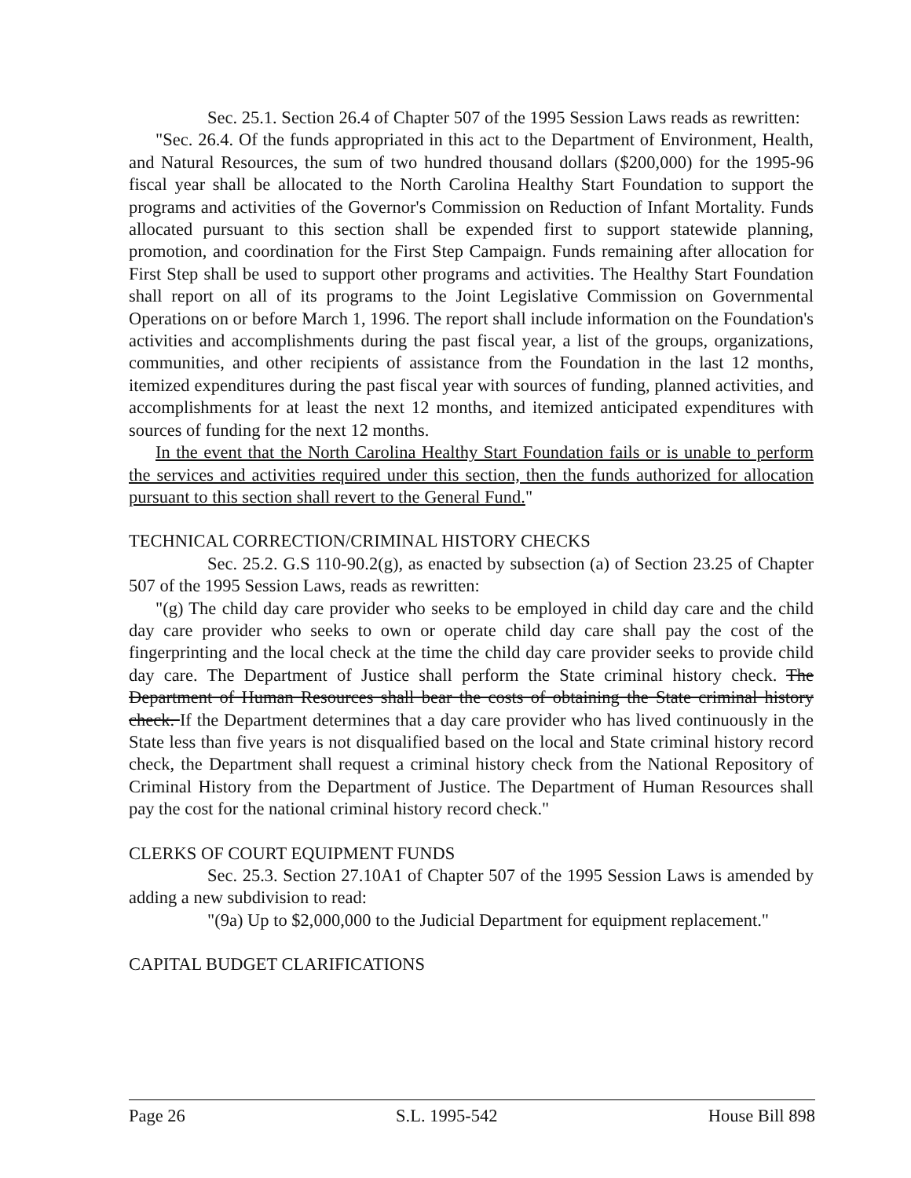Sec. 25.1. Section 26.4 of Chapter 507 of the 1995 Session Laws reads as rewritten:
"Sec. 26.4. Of the funds appropriated in this act to the Department of Environment, Health, and Natural Resources, the sum of two hundred thousand dollars ($200,000) for the 1995-96 fiscal year shall be allocated to the North Carolina Healthy Start Foundation to support the programs and activities of the Governor's Commission on Reduction of Infant Mortality. Funds allocated pursuant to this section shall be expended first to support statewide planning, promotion, and coordination for the First Step Campaign. Funds remaining after allocation for First Step shall be used to support other programs and activities. The Healthy Start Foundation shall report on all of its programs to the Joint Legislative Commission on Governmental Operations on or before March 1, 1996. The report shall include information on the Foundation's activities and accomplishments during the past fiscal year, a list of the groups, organizations, communities, and other recipients of assistance from the Foundation in the last 12 months, itemized expenditures during the past fiscal year with sources of funding, planned activities, and accomplishments for at least the next 12 months, and itemized anticipated expenditures with sources of funding for the next 12 months.
In the event that the North Carolina Healthy Start Foundation fails or is unable to perform the services and activities required under this section, then the funds authorized for allocation pursuant to this section shall revert to the General Fund."
TECHNICAL CORRECTION/CRIMINAL HISTORY CHECKS
Sec. 25.2. G.S 110-90.2(g), as enacted by subsection (a) of Section 23.25 of Chapter 507 of the 1995 Session Laws, reads as rewritten:
"(g) The child day care provider who seeks to be employed in child day care and the child day care provider who seeks to own or operate child day care shall pay the cost of the fingerprinting and the local check at the time the child day care provider seeks to provide child day care. The Department of Justice shall perform the State criminal history check. The Department of Human Resources shall bear the costs of obtaining the State criminal history check. If the Department determines that a day care provider who has lived continuously in the State less than five years is not disqualified based on the local and State criminal history record check, the Department shall request a criminal history check from the National Repository of Criminal History from the Department of Justice. The Department of Human Resources shall pay the cost for the national criminal history record check."
CLERKS OF COURT EQUIPMENT FUNDS
Sec. 25.3. Section 27.10A1 of Chapter 507 of the 1995 Session Laws is amended by adding a new subdivision to read:
"(9a) Up to $2,000,000 to the Judicial Department for equipment replacement."
CAPITAL BUDGET CLARIFICATIONS
Page 26 S.L. 1995-542 House Bill 898